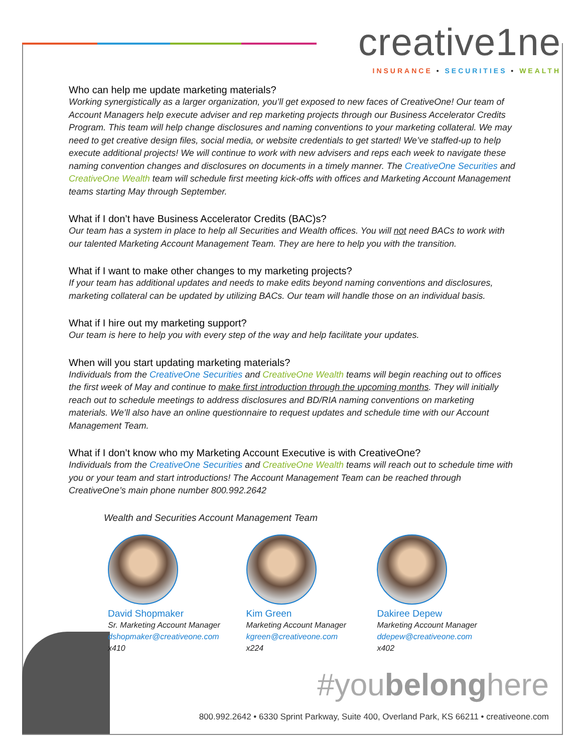creative1ne
INSURANCE • SECURITIES • WEALTH
Who can help me update marketing materials?
Working synergistically as a larger organization, you’ll get exposed to new faces of CreativeOne! Our team of Account Managers help execute adviser and rep marketing projects through our Business Accelerator Credits Program. This team will help change disclosures and naming conventions to your marketing collateral. We may need to get creative design files, social media, or website credentials to get started! We’ve staffed-up to help execute additional projects! We will continue to work with new advisers and reps each week to navigate these naming convention changes and disclosures on documents in a timely manner. The CreativeOne Securities and CreativeOne Wealth team will schedule first meeting kick-offs with offices and Marketing Account Management teams starting May through September.
What if I don’t have Business Accelerator Credits (BAC)s?
Our team has a system in place to help all Securities and Wealth offices. You will not need BACs to work with our talented Marketing Account Management Team. They are here to help you with the transition.
What if I want to make other changes to my marketing projects?
If your team has additional updates and needs to make edits beyond naming conventions and disclosures, marketing collateral can be updated by utilizing BACs. Our team will handle those on an individual basis.
What if I hire out my marketing support?
Our team is here to help you with every step of the way and help facilitate your updates.
When will you start updating marketing materials?
Individuals from the CreativeOne Securities and CreativeOne Wealth teams will begin reaching out to offices the first week of May and continue to make first introduction through the upcoming months. They will initially reach out to schedule meetings to address disclosures and BD/RIA naming conventions on marketing materials. We’ll also have an online questionnaire to request updates and schedule time with our Account Management Team.
What if I don’t know who my Marketing Account Executive is with CreativeOne?
Individuals from the CreativeOne Securities and CreativeOne Wealth teams will reach out to schedule time with you or your team and start introductions! The Account Management Team can be reached through CreativeOne’s main phone number 800.992.2642
Wealth and Securities Account Management Team
David Shopmaker
Sr. Marketing Account Manager
dshopmaker@creativeone.com
x410
Kim Green
Marketing Account Manager
kgreen@creativeone.com
x224
Dakiree Depew
Marketing Account Manager
ddepew@creativeone.com
x402
#youbelonghere
800.992.2642 • 6330 Sprint Parkway, Suite 400, Overland Park, KS 66211 • creativeone.com